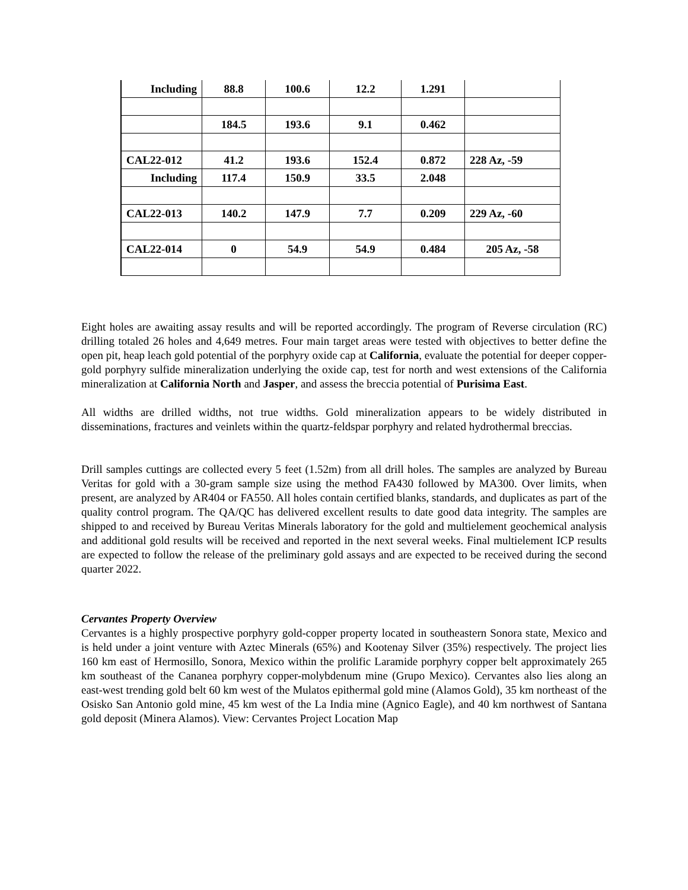| Including | 88.8 | 100.6 | 12.2 | 1.291 | |
| | 184.5 | 193.6 | 9.1 | 0.462 | |
| CAL22-012 | 41.2 | 193.6 | 152.4 | 0.872 | 228 Az, -59 |
| Including | 117.4 | 150.9 | 33.5 | 2.048 | |
| CAL22-013 | 140.2 | 147.9 | 7.7 | 0.209 | 229 Az, -60 |
| CAL22-014 | 0 | 54.9 | 54.9 | 0.484 | 205 Az, -58 |
Eight holes are awaiting assay results and will be reported accordingly. The program of Reverse circulation (RC) drilling totaled 26 holes and 4,649 metres. Four main target areas were tested with objectives to better define the open pit, heap leach gold potential of the porphyry oxide cap at California, evaluate the potential for deeper copper-gold porphyry sulfide mineralization underlying the oxide cap, test for north and west extensions of the California mineralization at California North and Jasper, and assess the breccia potential of Purisima East.
All widths are drilled widths, not true widths. Gold mineralization appears to be widely distributed in disseminations, fractures and veinlets within the quartz-feldspar porphyry and related hydrothermal breccias.
Drill samples cuttings are collected every 5 feet (1.52m) from all drill holes. The samples are analyzed by Bureau Veritas for gold with a 30-gram sample size using the method FA430 followed by MA300. Over limits, when present, are analyzed by AR404 or FA550. All holes contain certified blanks, standards, and duplicates as part of the quality control program. The QA/QC has delivered excellent results to date good data integrity. The samples are shipped to and received by Bureau Veritas Minerals laboratory for the gold and multielement geochemical analysis and additional gold results will be received and reported in the next several weeks. Final multielement ICP results are expected to follow the release of the preliminary gold assays and are expected to be received during the second quarter 2022.
Cervantes Property Overview
Cervantes is a highly prospective porphyry gold-copper property located in southeastern Sonora state, Mexico and is held under a joint venture with Aztec Minerals (65%) and Kootenay Silver (35%) respectively. The project lies 160 km east of Hermosillo, Sonora, Mexico within the prolific Laramide porphyry copper belt approximately 265 km southeast of the Cananea porphyry copper-molybdenum mine (Grupo Mexico). Cervantes also lies along an east-west trending gold belt 60 km west of the Mulatos epithermal gold mine (Alamos Gold), 35 km northeast of the Osisko San Antonio gold mine, 45 km west of the La India mine (Agnico Eagle), and 40 km northwest of Santana gold deposit (Minera Alamos). View: Cervantes Project Location Map